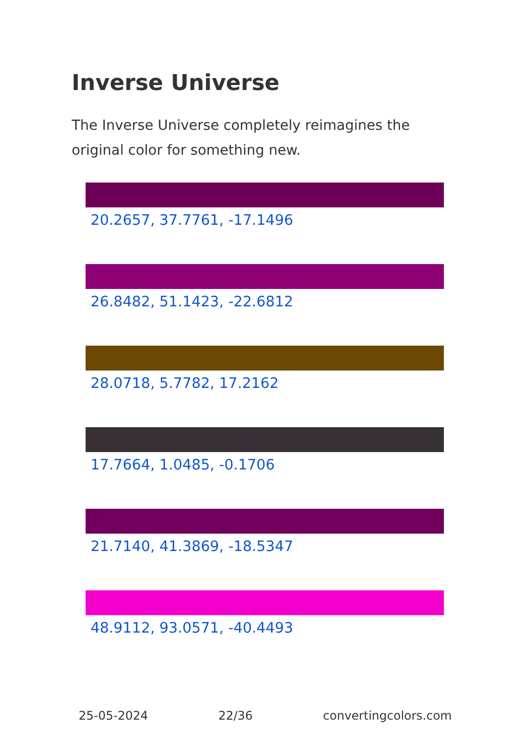Inverse Universe
The Inverse Universe completely reimagines the original color for something new.
20.2657, 37.7761, -17.1496
26.8482, 51.1423, -22.6812
28.0718, 5.7782, 17.2162
17.7664, 1.0485, -0.1706
21.7140, 41.3869, -18.5347
48.9112, 93.0571, -40.4493
25-05-2024 22/36 convertingcolors.com